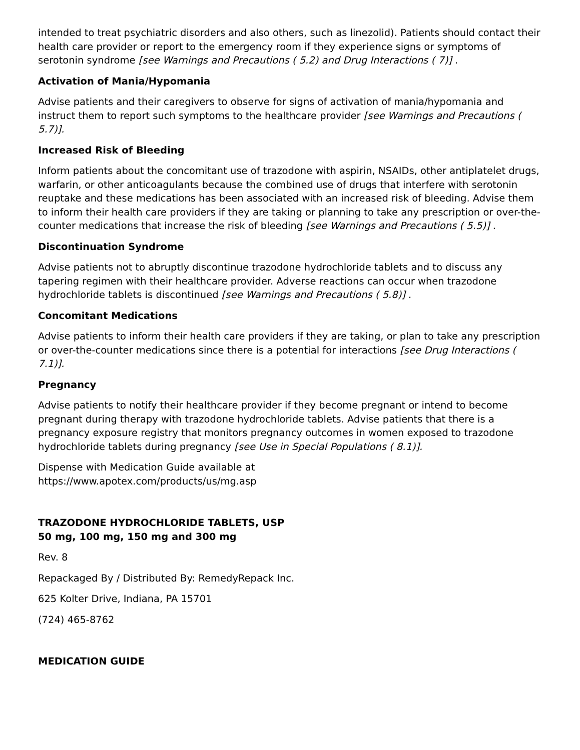intended to treat psychiatric disorders and also others, such as linezolid). Patients should contact their health care provider or report to the emergency room if they experience signs or symptoms of serotonin syndrome [see Warnings and Precautions ( 5.2) and Drug Interactions ( 7)] .
Activation of Mania/Hypomania
Advise patients and their caregivers to observe for signs of activation of mania/hypomania and instruct them to report such symptoms to the healthcare provider [see Warnings and Precautions ( 5.7)].
Increased Risk of Bleeding
Inform patients about the concomitant use of trazodone with aspirin, NSAIDs, other antiplatelet drugs, warfarin, or other anticoagulants because the combined use of drugs that interfere with serotonin reuptake and these medications has been associated with an increased risk of bleeding. Advise them to inform their health care providers if they are taking or planning to take any prescription or over-the-counter medications that increase the risk of bleeding [see Warnings and Precautions ( 5.5)] .
Discontinuation Syndrome
Advise patients not to abruptly discontinue trazodone hydrochloride tablets and to discuss any tapering regimen with their healthcare provider. Adverse reactions can occur when trazodone hydrochloride tablets is discontinued [see Warnings and Precautions ( 5.8)] .
Concomitant Medications
Advise patients to inform their health care providers if they are taking, or plan to take any prescription or over-the-counter medications since there is a potential for interactions [see Drug Interactions ( 7.1)].
Pregnancy
Advise patients to notify their healthcare provider if they become pregnant or intend to become pregnant during therapy with trazodone hydrochloride tablets. Advise patients that there is a pregnancy exposure registry that monitors pregnancy outcomes in women exposed to trazodone hydrochloride tablets during pregnancy [see Use in Special Populations ( 8.1)].
Dispense with Medication Guide available at
https://www.apotex.com/products/us/mg.asp
TRAZODONE HYDROCHLORIDE TABLETS, USP
50 mg, 100 mg, 150 mg and 300 mg
Rev. 8
Repackaged By / Distributed By: RemedyRepack Inc.
625 Kolter Drive, Indiana, PA 15701
(724) 465-8762
MEDICATION GUIDE